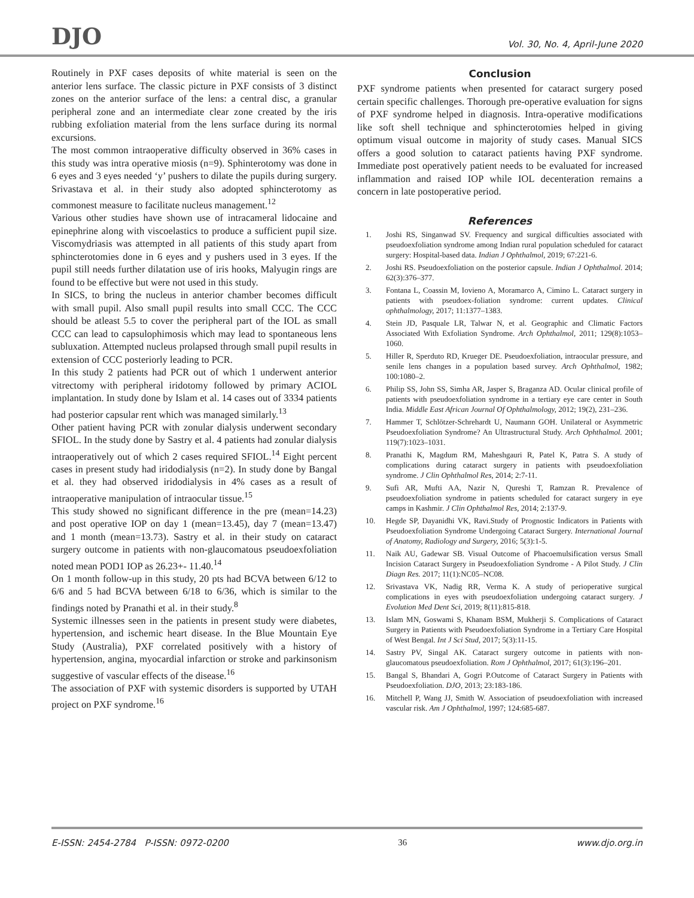DJO
Vol. 30, No. 4, April-June 2020
Routinely in PXF cases deposits of white material is seen on the anterior lens surface. The classic picture in PXF consists of 3 distinct zones on the anterior surface of the lens: a central disc, a granular peripheral zone and an intermediate clear zone created by the iris rubbing exfoliation material from the lens surface during its normal excursions.
The most common intraoperative difficulty observed in 36% cases in this study was intra operative miosis (n=9). Sphinterotomy was done in 6 eyes and 3 eyes needed ‘y’ pushers to dilate the pupils during surgery. Srivastava et al. in their study also adopted sphincterotomy as commonest measure to facilitate nucleus management.<sup>12</sup>
Various other studies have shown use of intracameral lidocaine and epinephrine along with viscoelastics to produce a sufficient pupil size. Viscomydriasis was attempted in all patients of this study apart from sphincterotomies done in 6 eyes and y pushers used in 3 eyes. If the pupil still needs further dilatation use of iris hooks, Malyugin rings are found to be effective but were not used in this study.
In SICS, to bring the nucleus in anterior chamber becomes difficult with small pupil. Also small pupil results into small CCC. The CCC should be atleast 5.5 to cover the peripheral part of the IOL as small CCC can lead to capsulophimosis which may lead to spontaneous lens subluxation. Attempted nucleus prolapsed through small pupil results in extension of CCC posteriorly leading to PCR.
In this study 2 patients had PCR out of which 1 underwent anterior vitrectomy with peripheral iridotomy followed by primary ACIOL implantation. In study done by Islam et al. 14 cases out of 3334 patients had posterior capsular rent which was managed similarly.<sup>13</sup>
Other patient having PCR with zonular dialysis underwent secondary SFIOL. In the study done by Sastry et al. 4 patients had zonular dialysis intraoperatively out of which 2 cases required SFIOL.<sup>14</sup> Eight percent cases in present study had iridodialysis (n=2). In study done by Bangal et al. they had observed iridodialysis in 4% cases as a result of intraoperative manipulation of intraocular tissue.<sup>15</sup>
This study showed no significant difference in the pre (mean=14.23) and post operative IOP on day 1 (mean=13.45), day 7 (mean=13.47) and 1 month (mean=13.73). Sastry et al. in their study on cataract surgery outcome in patients with non-glaucomatous pseudoexfoliation noted mean POD1 IOP as 26.23+- 11.40.<sup>14</sup>
On 1 month follow-up in this study, 20 pts had BCVA between 6/12 to 6/6 and 5 had BCVA between 6/18 to 6/36, which is similar to the findings noted by Pranathi et al. in their study.<sup>8</sup>
Systemic illnesses seen in the patients in present study were diabetes, hypertension, and ischemic heart disease. In the Blue Mountain Eye Study (Australia), PXF correlated positively with a history of hypertension, angina, myocardial infarction or stroke and parkinsonism suggestive of vascular effects of the disease.<sup>16</sup>
The association of PXF with systemic disorders is supported by UTAH project on PXF syndrome.<sup>16</sup>
Conclusion
PXF syndrome patients when presented for cataract surgery posed certain specific challenges. Thorough pre-operative evaluation for signs of PXF syndrome helped in diagnosis. Intra-operative modifications like soft shell technique and sphincterotomies helped in giving optimum visual outcome in majority of study cases. Manual SICS offers a good solution to cataract patients having PXF syndrome. Immediate post operatively patient needs to be evaluated for increased inflammation and raised IOP while IOL decenteration remains a concern in late postoperative period.
References
1. Joshi RS, Singanwad SV. Frequency and surgical difficulties associated with pseudoexfoliation syndrome among Indian rural population scheduled for cataract surgery: Hospital-based data. Indian J Ophthalmol, 2019; 67:221-6.
2. Joshi RS. Pseudoexfoliation on the posterior capsule. Indian J Ophthalmol. 2014; 62(3):376–377.
3. Fontana L, Coassin M, Iovieno A, Moramarco A, Cimino L. Cataract surgery in patients with pseudoex-foliation syndrome: current updates. Clinical ophthalmology, 2017; 11:1377–1383.
4. Stein JD, Pasquale LR, Talwar N, et al. Geographic and Climatic Factors Associated With Exfoliation Syndrome. Arch Ophthalmol, 2011; 129(8):1053–1060.
5. Hiller R, Sperduto RD, Krueger DE. Pseudoexfoliation, intraocular pressure, and senile lens changes in a population based survey. Arch Ophthalmol, 1982; 100:1080–2.
6. Philip SS, John SS, Simha AR, Jasper S, Braganza AD. Ocular clinical profile of patients with pseudoexfoliation syndrome in a tertiary eye care center in South India. Middle East African Journal Of Ophthalmology, 2012; 19(2), 231–236.
7. Hammer T, Schlötzer-Schrehardt U, Naumann GOH. Unilateral or Asymmetric Pseudoexfoliation Syndrome? An Ultrastructural Study. Arch Ophthalmol. 2001; 119(7):1023–1031.
8. Pranathi K, Magdum RM, Maheshgauri R, Patel K, Patra S. A study of complications during cataract surgery in patients with pseudoexfoliation syndrome. J Clin Ophthalmol Res, 2014; 2:7-11.
9. Sufi AR, Mufti AA, Nazir N, Qureshi T, Ramzan R. Prevalence of pseudoexfoliation syndrome in patients scheduled for cataract surgery in eye camps in Kashmir. J Clin Ophthalmol Res, 2014; 2:137-9.
10. Hegde SP, Dayanidhi VK, Ravi.Study of Prognostic Indicators in Patients with Pseudoexfoliation Syndrome Undergoing Cataract Surgery. International Journal of Anatomy, Radiology and Surgery, 2016; 5(3):1-5.
11. Naik AU, Gadewar SB. Visual Outcome of Phacoemulsification versus Small Incision Cataract Surgery in Pseudoexfoliation Syndrome - A Pilot Study. J Clin Diagn Res. 2017; 11(1):NC05–NC08.
12. Srivastava VK, Nadig RR, Verma K. A study of perioperative surgical complications in eyes with pseudoexfoliation undergoing cataract surgery. J Evolution Med Dent Sci, 2019; 8(11):815-818.
13. Islam MN, Goswami S, Khanam BSM, Mukherji S. Complications of Cataract Surgery in Patients with Pseudoexfoliation Syndrome in a Tertiary Care Hospital of West Bengal. Int J Sci Stud, 2017; 5(3):11-15.
14. Sastry PV, Singal AK. Cataract surgery outcome in patients with non-glaucomatous pseudoexfoliation. Rom J Ophthalmol, 2017; 61(3):196–201.
15. Bangal S, Bhandari A, Gogri P.Outcome of Cataract Surgery in Patients with Pseudoexfoliation. DJO, 2013; 23:183-186.
16. Mitchell P, Wang JJ, Smith W. Association of pseudoexfoliation with increased vascular risk. Am J Ophthalmol, 1997; 124:685-687.
E-ISSN: 2454-2784 P-ISSN: 0972-0200 36 www.djo.org.in